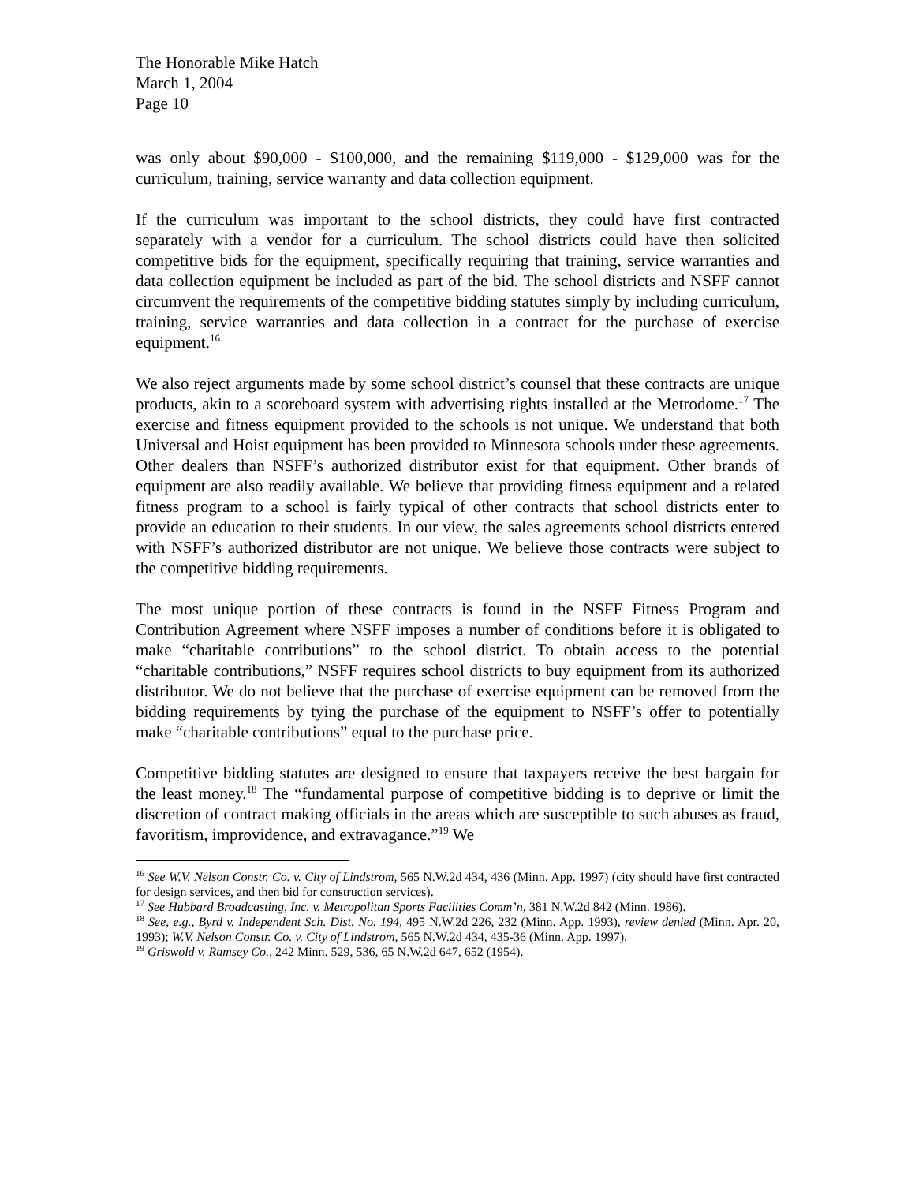The Honorable Mike Hatch
March 1, 2004
Page 10
was only about $90,000 - $100,000, and the remaining $119,000 - $129,000 was for the curriculum, training, service warranty and data collection equipment.
If the curriculum was important to the school districts, they could have first contracted separately with a vendor for a curriculum. The school districts could have then solicited competitive bids for the equipment, specifically requiring that training, service warranties and data collection equipment be included as part of the bid. The school districts and NSFF cannot circumvent the requirements of the competitive bidding statutes simply by including curriculum, training, service warranties and data collection in a contract for the purchase of exercise equipment.<sup>16</sup>
We also reject arguments made by some school district’s counsel that these contracts are unique products, akin to a scoreboard system with advertising rights installed at the Metrodome.<sup>17</sup> The exercise and fitness equipment provided to the schools is not unique. We understand that both Universal and Hoist equipment has been provided to Minnesota schools under these agreements. Other dealers than NSFF’s authorized distributor exist for that equipment. Other brands of equipment are also readily available. We believe that providing fitness equipment and a related fitness program to a school is fairly typical of other contracts that school districts enter to provide an education to their students. In our view, the sales agreements school districts entered with NSFF’s authorized distributor are not unique. We believe those contracts were subject to the competitive bidding requirements.
The most unique portion of these contracts is found in the NSFF Fitness Program and Contribution Agreement where NSFF imposes a number of conditions before it is obligated to make “charitable contributions” to the school district. To obtain access to the potential “charitable contributions,” NSFF requires school districts to buy equipment from its authorized distributor. We do not believe that the purchase of exercise equipment can be removed from the bidding requirements by tying the purchase of the equipment to NSFF’s offer to potentially make “charitable contributions” equal to the purchase price.
Competitive bidding statutes are designed to ensure that taxpayers receive the best bargain for the least money.<sup>18</sup> The “fundamental purpose of competitive bidding is to deprive or limit the discretion of contract making officials in the areas which are susceptible to such abuses as fraud, favoritism, improvidence, and extravagance.”<sup>19</sup> We
<sup>16</sup> See W.V. Nelson Constr. Co. v. City of Lindstrom, 565 N.W.2d 434, 436 (Minn. App. 1997) (city should have first contracted for design services, and then bid for construction services).
<sup>17</sup> See Hubbard Broadcasting, Inc. v. Metropolitan Sports Facilities Comm’n, 381 N.W.2d 842 (Minn. 1986).
<sup>18</sup> See, e.g., Byrd v. Independent Sch. Dist. No. 194, 495 N.W.2d 226, 232 (Minn. App. 1993), review denied (Minn. Apr. 20, 1993); W.V. Nelson Constr. Co. v. City of Lindstrom, 565 N.W.2d 434, 435-36 (Minn. App. 1997).
<sup>19</sup> Griswold v. Ramsey Co., 242 Minn. 529, 536, 65 N.W.2d 647, 652 (1954).